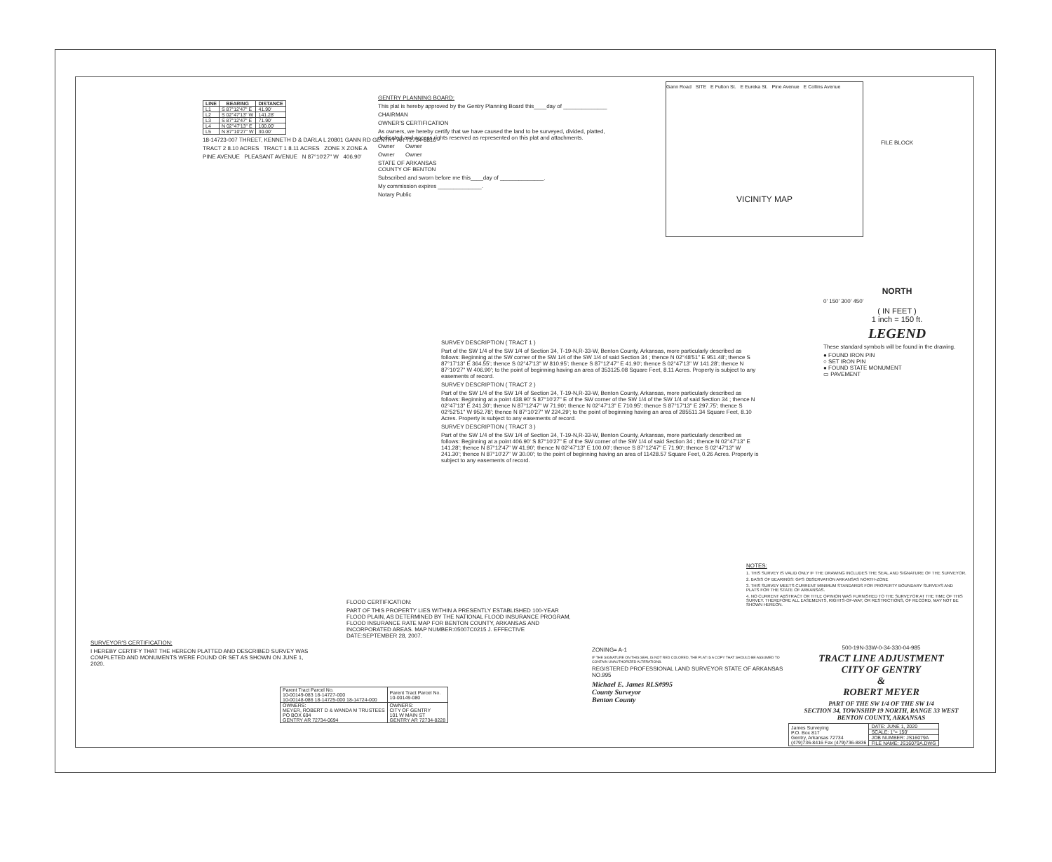| LINE | BEARING | DISTANCE |
| --- | --- | --- |
| L1 | S 87°12'47" E | 41.90' |
| L2 | S 02°47'13" W | 141.28' |
| L3 | S 87°12'47" E | 71.90' |
| L4 | N 02°47'13" E | 100.00' |
| L5 | N 87°10'27" W | 30.00' |
18-14723-007 THREET, KENNETH D & DARLA L 20801 GANN RD GENTRY AR 72734-8816
TRACT 2 8.10 ACRES TRACT 1 8.11 ACRES ZONE X ZONE A
PINE AVENUE PLEASANT AVENUE N 87°10'27" W 406.90'
GENTRY PLANNING BOARD:
This plat is hereby approved by the Gentry Planning Board this____day of ______________
CHAIRMAN
OWNER'S CERTIFICATION
As owners, we hereby certify that we have caused the land to be surveyed, divided, platted, dedicated and access rights reserved as represented on this plat and attachments.
Owner Owner
Owner Owner
STATE OF ARKANSAS
COUNTY OF BENTON
Subscribed and sworn before me this____day of ______________.
My commission expires ______________.
Notary Public
Gann Road SITE E Fulton St. E Eureka St. Pine Avenue E Collins Avenue
VICINITY MAP
FILE BLOCK
NORTH
0' 150' 300' 450'
( IN FEET )
1 inch = 150 ft.
LEGEND
These standard symbols will be found in the drawing.
● FOUND IRON PIN
○ SET IRON PIN
● FOUND STATE MONUMENT
▭ PAVEMENT
SURVEY DESCRIPTION ( TRACT 1 )
Part of the SW 1/4 of the SW 1/4 of Section 34, T-19-N,R-33-W, Benton County, Arkansas, more particularly described as follows: Beginning at the SW corner of the SW 1/4 of the SW 1/4 of said Section 34 ; thence N 02°48'51" E 951.48'; thence S 87°17'13" E 364.55'; thence S 02°47'13" W 810.95'; thence S 87°12'47" E 41.90'; thence S 02°47'13" W 141.28'; thence N 87°10'27" W 406.90'; to the point of beginning having an area of 353125.08 Square Feet, 8.11 Acres. Property is subject to any easements of record.
SURVEY DESCRIPTION ( TRACT 2 )
Part of the SW 1/4 of the SW 1/4 of Section 34, T-19-N,R-33-W, Benton County, Arkansas, more particularly described as follows: Beginning at a point 438.90' S 87°10'27" E of the SW corner of the SW 1/4 of the SW 1/4 of said Section 34 ; thence N 02°47'13" E 241.30'; thence N 87°12'47" W 71.90'; thence N 02°47'13" E 710.95'; thence S 87°17'13" E 297.75'; thence S 02°52'51" W 952.78'; thence N 87°10'27" W 224.29'; to the point of beginning having an area of 285511.34 Square Feet, 8.10 Acres. Property is subject to any easements of record.
SURVEY DESCRIPTION ( TRACT 3 )
Part of the SW 1/4 of the SW 1/4 of Section 34, T-19-N,R-33-W, Benton County, Arkansas, more particularly described as follows: Beginning at a point 406.90' S 87°10'27" E of the SW corner of the SW 1/4 of said Section 34 ; thence N 02°47'13" E 141.28'; thence N 87°12'47" W 41.90'; thence N 02°47'13" E 100.00'; thence S 87°12'47" E 71.90'; thence S 02°47'13" W 241.30'; thence N 87°10'27" W 30.00'; to the point of beginning having an area of 11428.57 Square Feet, 0.26 Acres. Property is subject to any easements of record.
NOTES:
1. THIS SURVEY IS VALID ONLY IF THE DRAWING INCLUDES THE SEAL AND SIGNATURE OF THE SURVEYOR.
2. BASIS OF BEARINGS: GPS OBSERVATION ARKANSAS NORTH-ZONE
3. THIS SURVEY MEETS CURRENT MINIMUM STANDARDS FOR PROPERTY BOUNDARY SURVEYS AND PLATS FOR THE STATE OF ARKANSAS.
4. NO CURRENT ABSTRACT OR TITLE OPINION WAS FURNISHED TO THE SURVEYOR AT THE TIME OF THIS SURVEY. THEREFORE ALL EASEMENTS, RIGHTS-OF-WAY, OR RESTRICTIONS, OF RECORD, MAY NOT BE SHOWN HEREON.
FLOOD CERTIFICATION:
PART OF THIS PROPERTY LIES WITHIN A PRESENTLY ESTABLISHED 100-YEAR FLOOD PLAIN, AS DETERMINED BY THE NATIONAL FLOOD INSURANCE PROGRAM, FLOOD INSURANCE RATE MAP FOR BENTON COUNTY, ARKANSAS AND INCORPORATED AREAS. MAP NUMBER:05007C0215 J. EFFECTIVE DATE:SEPTEMBER 28, 2007.
SURVEYOR'S CERTIFICATION:
I HEREBY CERTIFY THAT THE HEREON PLATTED AND DESCRIBED SURVEY WAS COMPLETED AND MONUMENTS WERE FOUND OR SET AS SHOWN ON JUNE 1, 2020.
| Parent Tract Parcel No. 10-00149-083 18-14727-000 10-00148-086 18-14725-000 18-14724-000 | Parent Tract Parcel No. 10-00149-080 |
| OWNERS: MEYER, ROBERT D & WANDA M TRUSTEES PO BOX 694 GENTRY AR 72734-0694 | OWNERS: CITY OF GENTRY 101 W MAIN ST GENTRY AR 72734-8228 |
ZONING= A-1
IF THE SIGNATURE ON THIS SEAL IS NOT RED COLORED, THE PLAT IS A COPY THAT SHOULD BE ASSUMED TO CONTAIN UNAUTHORIZED ALTERATIONS.
REGISTERED PROFESSIONAL LAND SURVEYOR STATE OF ARKANSAS NO.995
Michael E. James RLS#995
County Surveyor
Benton County
500-19N-33W-0-34-330-04-985
TRACT LINE ADJUSTMENT
CITY OF GENTRY
&
ROBERT MEYER
PART OF THE SW 1/4 OF THE SW 1/4
SECTION 34, TOWNSHIP 19 NORTH, RANGE 33 WEST
BENTON COUNTY, ARKANSAS
| James Surveying P.O. Box 817 Gentry, Arkansas 72734 (479)736-8416 Fax (479)736-8836 | DATE: JUNE 1, 2020 |
| | SCALE: 1"= 150' |
| | JOB NUMBER: JS16079A |
| | FILE NAME: JS16079A.DWG |